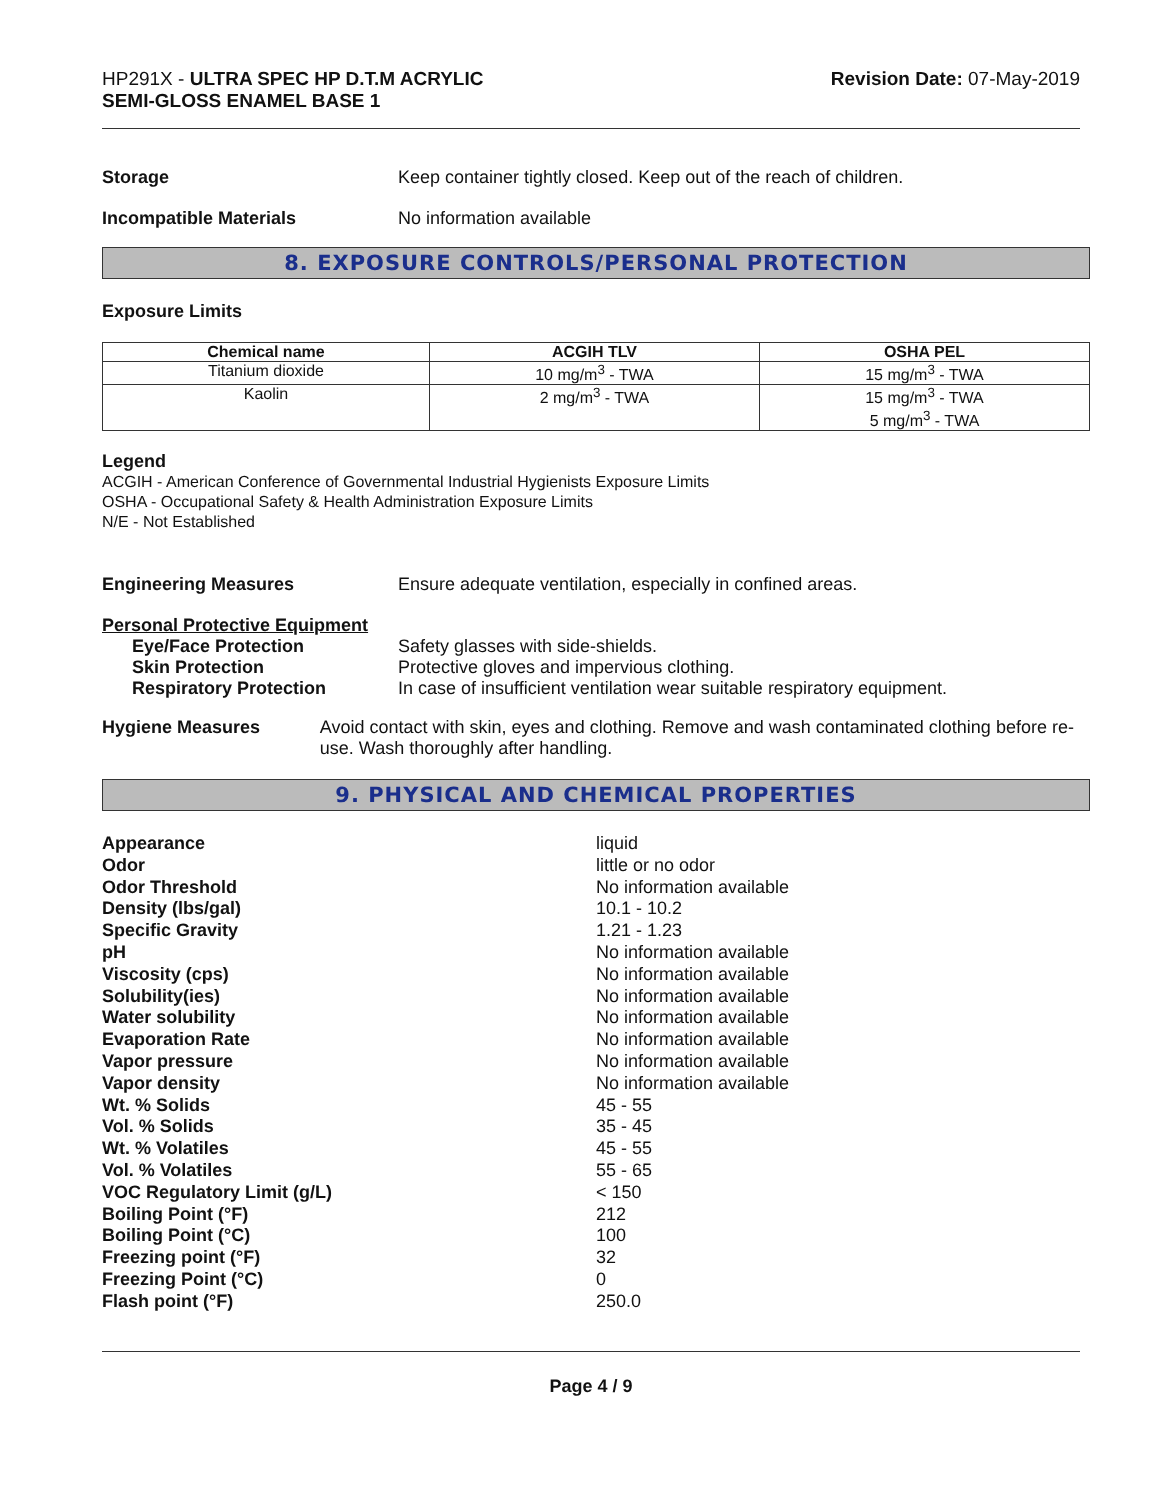HP291X - ULTRA SPEC HP D.T.M ACRYLIC
SEMI-GLOSS ENAMEL BASE 1
Revision Date: 07-May-2019
Storage Keep container tightly closed. Keep out of the reach of children.
Incompatible Materials No information available
8. EXPOSURE CONTROLS/PERSONAL PROTECTION
Exposure Limits
| Chemical name | ACGIH TLV | OSHA PEL |
| --- | --- | --- |
| Titanium dioxide | 10 mg/m<sup>3</sup> - TWA | 15 mg/m<sup>3</sup> - TWA |
| Kaolin | 2 mg/m<sup>3</sup> - TWA | 15 mg/m<sup>3</sup> - TWA 5 mg/m<sup>3</sup> - TWA |
Legend
ACGIH - American Conference of Governmental Industrial Hygienists Exposure Limits
OSHA - Occupational Safety & Health Administration Exposure Limits
N/E - Not Established
Engineering Measures Ensure adequate ventilation, especially in confined areas.
Personal Protective Equipment
Eye/Face Protection Safety glasses with side-shields.
Skin Protection Protective gloves and impervious clothing.
Respiratory Protection In case of insufficient ventilation wear suitable respiratory equipment.
Hygiene Measures Avoid contact with skin, eyes and clothing. Remove and wash contaminated clothing before re-use. Wash thoroughly after handling.
9. PHYSICAL AND CHEMICAL PROPERTIES
Appearance liquid
Odor little or no odor
Odor Threshold No information available
Density (lbs/gal) 10.1 - 10.2
Specific Gravity 1.21 - 1.23
pH No information available
Viscosity (cps) No information available
Solubility(ies) No information available
Water solubility No information available
Evaporation Rate No information available
Vapor pressure No information available
Vapor density No information available
Wt. % Solids 45 - 55
Vol. % Solids 35 - 45
Wt. % Volatiles 45 - 55
Vol. % Volatiles 55 - 65
VOC Regulatory Limit (g/L) < 150
Boiling Point (°F) 212
Boiling Point (°C) 100
Freezing point (°F) 32
Freezing Point (°C) 0
Flash point (°F) 250.0
Page 4 / 9